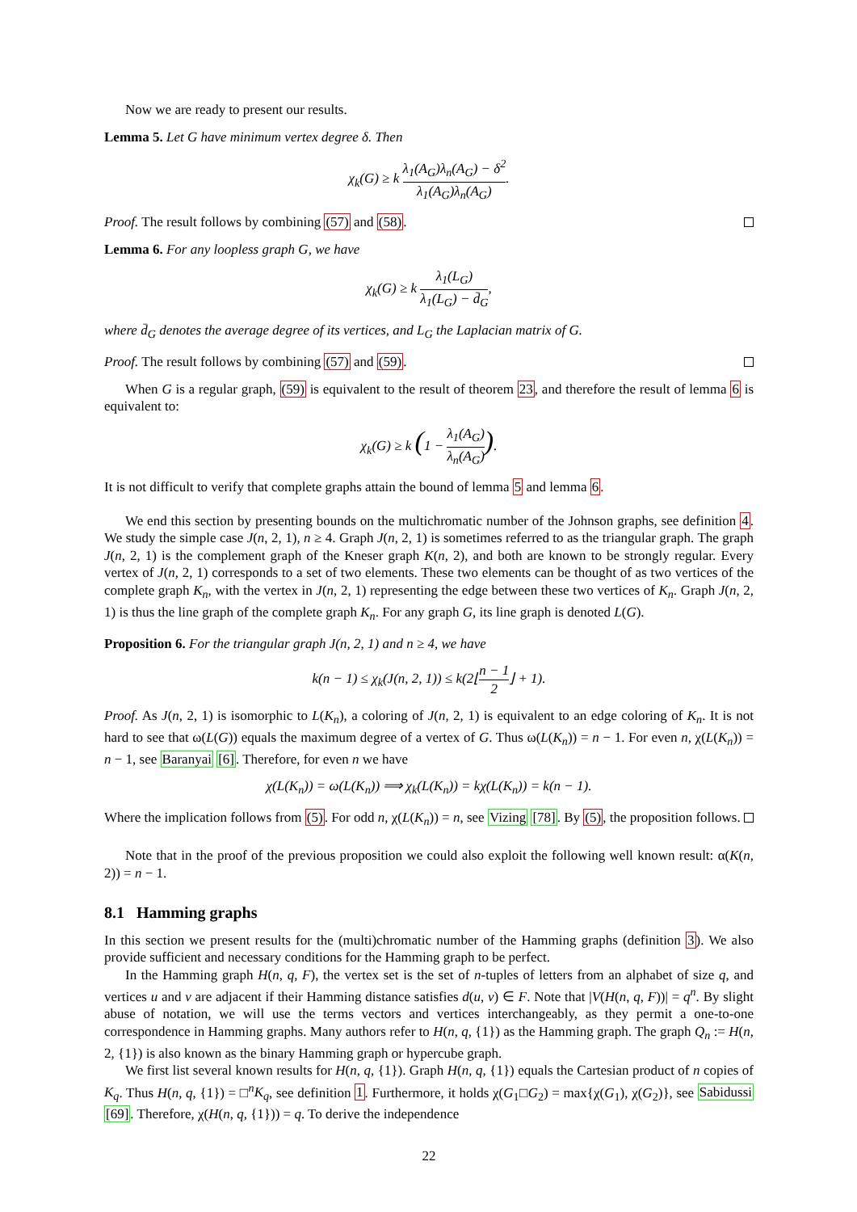Now we are ready to present our results.
Lemma 5. Let G have minimum vertex degree δ. Then
χ<sub>k</sub>(G) ≥ k λ<sub>1</sub>(A<sub>G</sub>)λ<sub>n</sub>(A<sub>G</sub>) − δ<sup>2</sup> λ<sub>1</sub>(A<sub>G</sub>)λ<sub>n</sub>(A<sub>G</sub>).
Proof. The result follows by combining (57) and (58).
Lemma 6. For any loopless graph G, we have
χ<sub>k</sub>(G) ≥ k λ<sub>1</sub>(L<sub>G</sub>) λ<sub>1</sub>(L<sub>G</sub>) − d̄<sub>G</sub>,
where d̄<sub>G</sub> denotes the average degree of its vertices, and L<sub>G</sub> the Laplacian matrix of G.
Proof. The result follows by combining (57) and (59).
When G is a regular graph, (59) is equivalent to the result of theorem 23, and therefore the result of lemma 6 is equivalent to:
χ<sub>k</sub>(G) ≥ k (1 − λ<sub>1</sub>(A<sub>G</sub>) λ<sub>n</sub>(A<sub>G</sub>)).
It is not difficult to verify that complete graphs attain the bound of lemma 5 and lemma 6.
We end this section by presenting bounds on the multichromatic number of the Johnson graphs, see definition 4. We study the simple case J(n, 2, 1), n ≥ 4. Graph J(n, 2, 1) is sometimes referred to as the triangular graph. The graph J(n, 2, 1) is the complement graph of the Kneser graph K(n, 2), and both are known to be strongly regular. Every vertex of J(n, 2, 1) corresponds to a set of two elements. These two elements can be thought of as two vertices of the complete graph K<sub>n</sub>, with the vertex in J(n, 2, 1) representing the edge between these two vertices of K<sub>n</sub>. Graph J(n, 2, 1) is thus the line graph of the complete graph K<sub>n</sub>. For any graph G, its line graph is denoted L(G).
Proposition 6. For the triangular graph J(n, 2, 1) and n ≥ 4, we have
k(n − 1) ≤ χ<sub>k</sub>(J(n, 2, 1)) ≤ k(2⌊n − 1 2⌋ + 1).
Proof. As J(n, 2, 1) is isomorphic to L(K<sub>n</sub>), a coloring of J(n, 2, 1) is equivalent to an edge coloring of K<sub>n</sub>. It is not hard to see that ω(L(G)) equals the maximum degree of a vertex of G. Thus ω(L(K<sub>n</sub>)) = n − 1. For even n, χ(L(K<sub>n</sub>)) = n − 1, see Baranyai [6]. Therefore, for even n we have
χ(L(K<sub>n</sub>)) = ω(L(K<sub>n</sub>)) ⟹ χ<sub>k</sub>(L(K<sub>n</sub>)) = kχ(L(K<sub>n</sub>)) = k(n − 1).
Where the implication follows from (5). For odd n, χ(L(K<sub>n</sub>)) = n, see Vizing [78]. By (5), the proposition follows.
Note that in the proof of the previous proposition we could also exploit the following well known result: α(K(n, 2)) = n − 1.
8.1 Hamming graphs
In this section we present results for the (multi)chromatic number of the Hamming graphs (definition 3). We also provide sufficient and necessary conditions for the Hamming graph to be perfect.
In the Hamming graph H(n, q, F), the vertex set is the set of n-tuples of letters from an alphabet of size q, and vertices u and v are adjacent if their Hamming distance satisfies d(u, v) ∈ F. Note that |V(H(n, q, F))| = q<sup>n</sup>. By slight abuse of notation, we will use the terms vectors and vertices interchangeably, as they permit a one-to-one correspondence in Hamming graphs. Many authors refer to H(n, q, {1}) as the Hamming graph. The graph Q<sub>n</sub> := H(n, 2, {1}) is also known as the binary Hamming graph or hypercube graph.
We first list several known results for H(n, q, {1}). Graph H(n, q, {1}) equals the Cartesian product of n copies of K<sub>q</sub>. Thus H(n, q, {1}) = □<sup>n</sup>K<sub>q</sub>, see definition 1. Furthermore, it holds χ(G<sub>1</sub>□G<sub>2</sub>) = max{χ(G<sub>1</sub>), χ(G<sub>2</sub>)}, see Sabidussi [69]. Therefore, χ(H(n, q, {1})) = q. To derive the independence
22